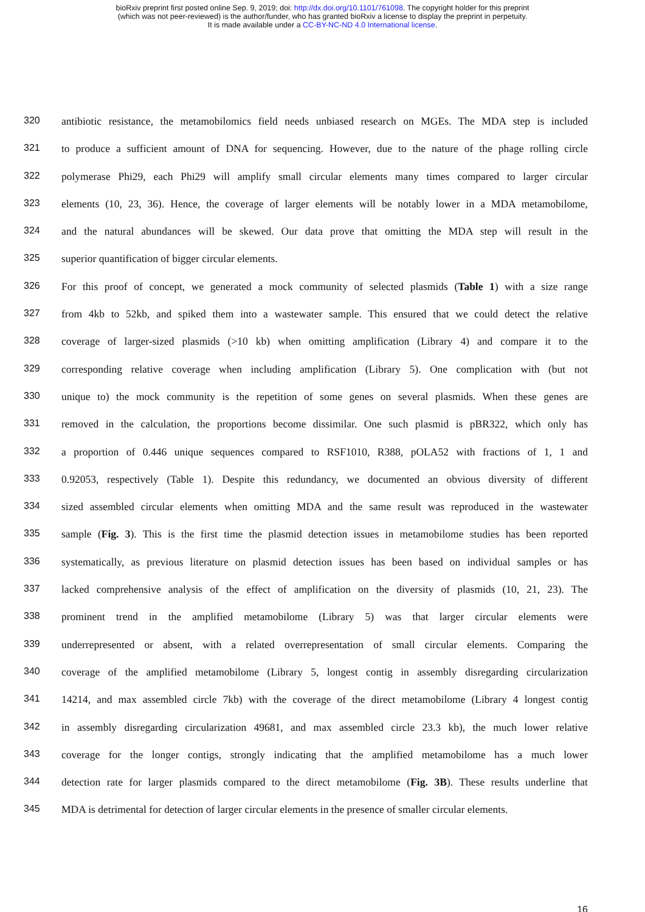bioRxiv preprint first posted online Sep. 9, 2019; doi: http://dx.doi.org/10.1101/761098. The copyright holder for this preprint
(which was not peer-reviewed) is the author/funder, who has granted bioRxiv a license to display the preprint in perpetuity.
It is made available under a CC-BY-NC-ND 4.0 International license.
320 antibiotic resistance, the metamobilomics field needs unbiased research on MGEs. The MDA step is included
321 to produce a sufficient amount of DNA for sequencing. However, due to the nature of the phage rolling circle
322 polymerase Phi29, each Phi29 will amplify small circular elements many times compared to larger circular
323 elements (10, 23, 36). Hence, the coverage of larger elements will be notably lower in a MDA metamobilome,
324 and the natural abundances will be skewed. Our data prove that omitting the MDA step will result in the
325 superior quantification of bigger circular elements.
326 For this proof of concept, we generated a mock community of selected plasmids (Table 1) with a size range
327 from 4kb to 52kb, and spiked them into a wastewater sample. This ensured that we could detect the relative
328 coverage of larger-sized plasmids (>10 kb) when omitting amplification (Library 4) and compare it to the
329 corresponding relative coverage when including amplification (Library 5). One complication with (but not
330 unique to) the mock community is the repetition of some genes on several plasmids. When these genes are
331 removed in the calculation, the proportions become dissimilar. One such plasmid is pBR322, which only has
332 a proportion of 0.446 unique sequences compared to RSF1010, R388, pOLA52 with fractions of 1, 1 and
333 0.92053, respectively (Table 1). Despite this redundancy, we documented an obvious diversity of different
334 sized assembled circular elements when omitting MDA and the same result was reproduced in the wastewater
335 sample (Fig. 3). This is the first time the plasmid detection issues in metamobilome studies has been reported
336 systematically, as previous literature on plasmid detection issues has been based on individual samples or has
337 lacked comprehensive analysis of the effect of amplification on the diversity of plasmids (10, 21, 23). The
338 prominent trend in the amplified metamobilome (Library 5) was that larger circular elements were
339 underrepresented or absent, with a related overrepresentation of small circular elements. Comparing the
340 coverage of the amplified metamobilome (Library 5, longest contig in assembly disregarding circularization
341 14214, and max assembled circle 7kb) with the coverage of the direct metamobilome (Library 4 longest contig
342 in assembly disregarding circularization 49681, and max assembled circle 23.3 kb), the much lower relative
343 coverage for the longer contigs, strongly indicating that the amplified metamobilome has a much lower
344 detection rate for larger plasmids compared to the direct metamobilome (Fig. 3B). These results underline that
345 MDA is detrimental for detection of larger circular elements in the presence of smaller circular elements.
16